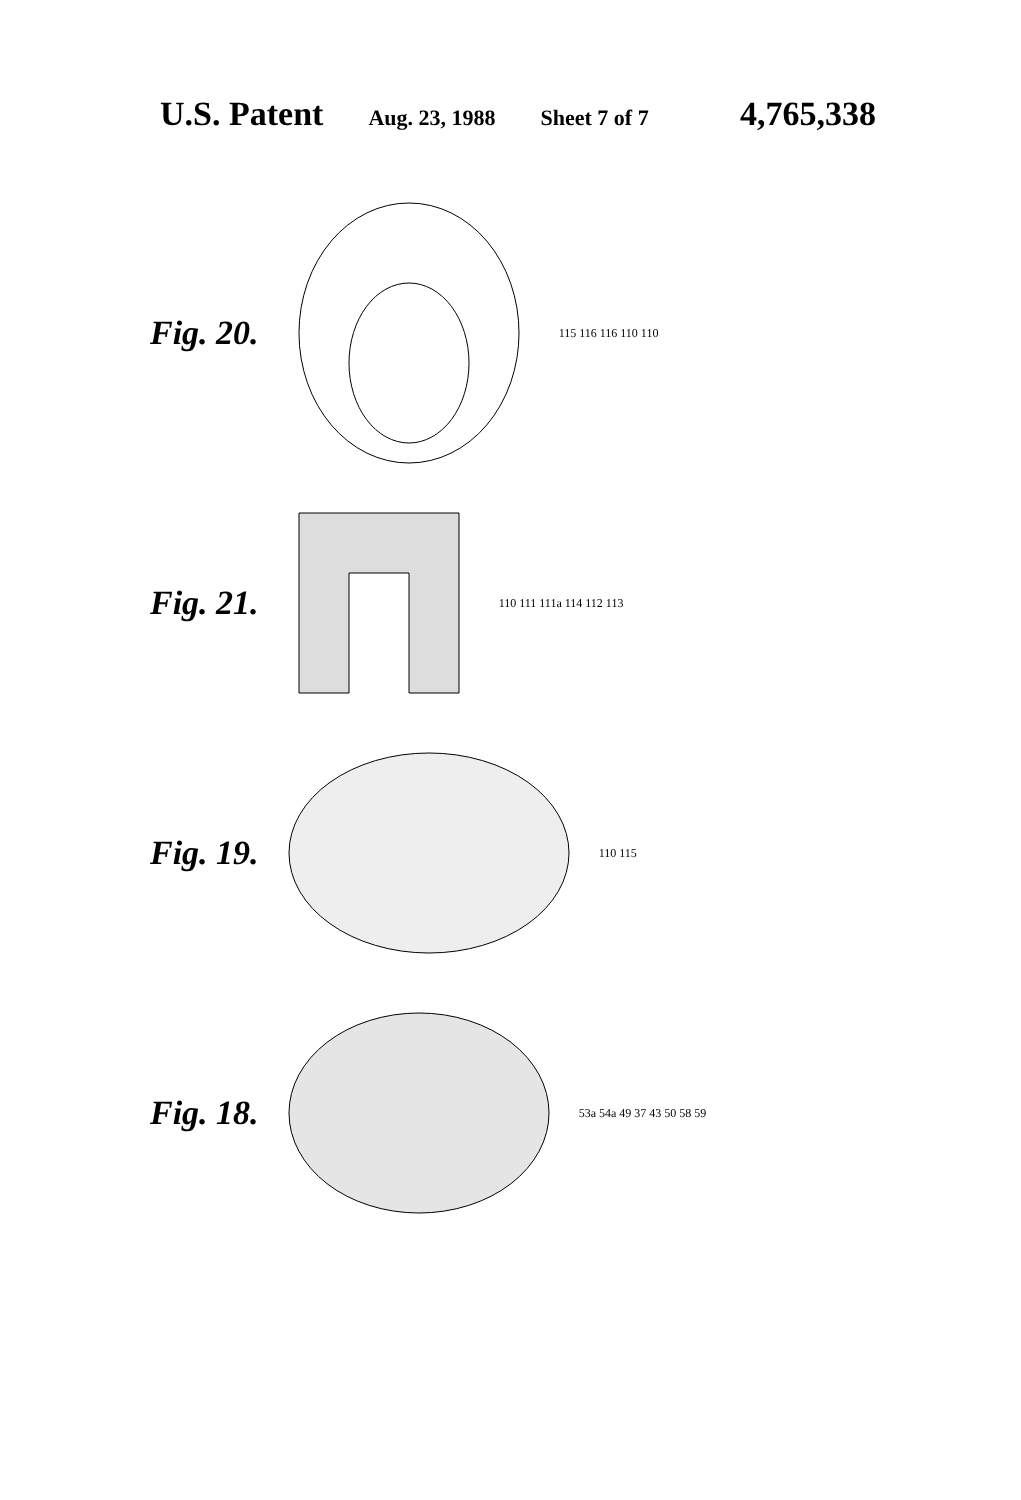U.S. Patent Aug. 23, 1988 Sheet 7 of 7 4,765,338
Fig. 20.
115 116 116 110 110
Fig. 21.
110 111 111a 114 112 113
Fig. 19.
110 115
Fig. 18.
53a 54a 49 37 43 50 58 59